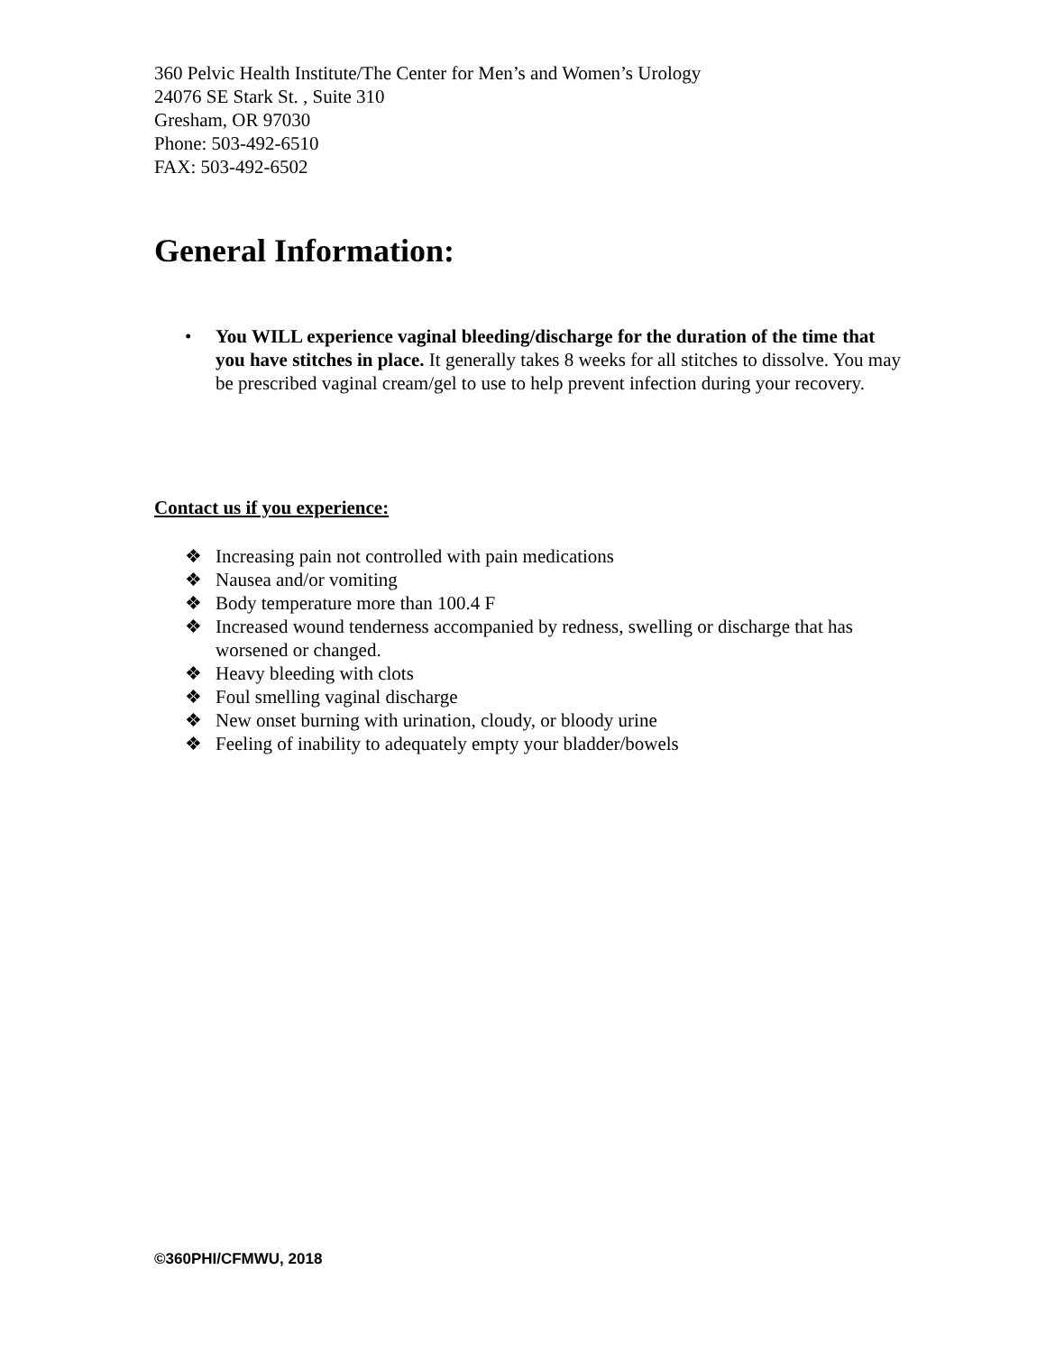360 Pelvic Health Institute/The Center for Men’s and Women’s Urology
24076 SE Stark St. , Suite 310
Gresham, OR 97030
Phone: 503-492-6510
FAX: 503-492-6502
General Information:
• You WILL experience vaginal bleeding/discharge for the duration of the time that you have stitches in place. It generally takes 8 weeks for all stitches to dissolve. You may be prescribed vaginal cream/gel to use to help prevent infection during your recovery.
Contact us if you experience:
❖ Increasing pain not controlled with pain medications
❖ Nausea and/or vomiting
❖ Body temperature more than 100.4 F
❖ Increased wound tenderness accompanied by redness, swelling or discharge that has worsened or changed.
❖ Heavy bleeding with clots
❖ Foul smelling vaginal discharge
❖ New onset burning with urination, cloudy, or bloody urine
❖ Feeling of inability to adequately empty your bladder/bowels
©360PHI/CFMWU, 2018